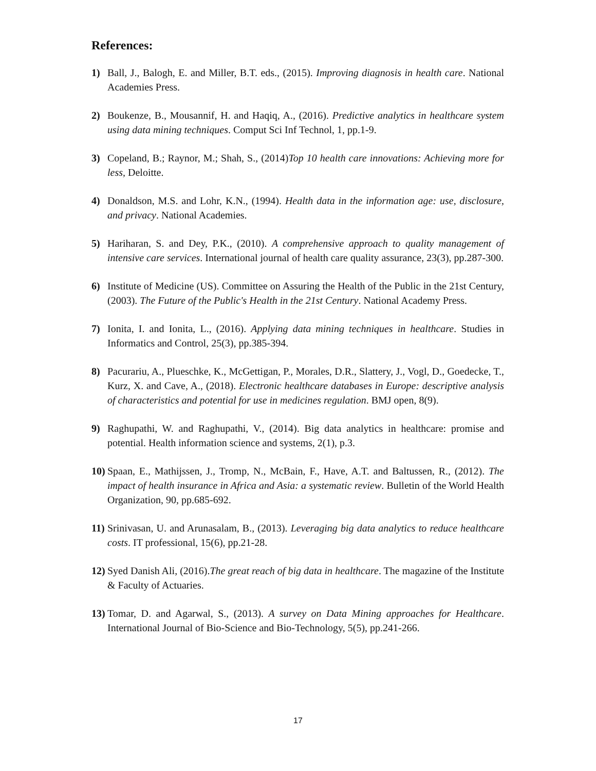References:
1) Ball, J., Balogh, E. and Miller, B.T. eds., (2015). Improving diagnosis in health care. National Academies Press.
2) Boukenze, B., Mousannif, H. and Haqiq, A., (2016). Predictive analytics in healthcare system using data mining techniques. Comput Sci Inf Technol, 1, pp.1-9.
3) Copeland, B.; Raynor, M.; Shah, S., (2014)Top 10 health care innovations: Achieving more for less, Deloitte.
4) Donaldson, M.S. and Lohr, K.N., (1994). Health data in the information age: use, disclosure, and privacy. National Academies.
5) Hariharan, S. and Dey, P.K., (2010). A comprehensive approach to quality management of intensive care services. International journal of health care quality assurance, 23(3), pp.287-300.
6) Institute of Medicine (US). Committee on Assuring the Health of the Public in the 21st Century, (2003). The Future of the Public's Health in the 21st Century. National Academy Press.
7) Ionita, I. and Ionita, L., (2016). Applying data mining techniques in healthcare. Studies in Informatics and Control, 25(3), pp.385-394.
8) Pacurariu, A., Plueschke, K., McGettigan, P., Morales, D.R., Slattery, J., Vogl, D., Goedecke, T., Kurz, X. and Cave, A., (2018). Electronic healthcare databases in Europe: descriptive analysis of characteristics and potential for use in medicines regulation. BMJ open, 8(9).
9) Raghupathi, W. and Raghupathi, V., (2014). Big data analytics in healthcare: promise and potential. Health information science and systems, 2(1), p.3.
10)
Spaan, E., Mathijssen, J., Tromp, N., McBain, F., Have, A.T. and Baltussen, R., (2012). The impact of health insurance in Africa and Asia: a systematic review. Bulletin of the World Health Organization, 90, pp.685-692.
11)
Srinivasan, U. and Arunasalam, B., (2013). Leveraging big data analytics to reduce healthcare costs. IT professional, 15(6), pp.21-28.
12)
Syed Danish Ali, (2016).The great reach of big data in healthcare. The magazine of the Institute & Faculty of Actuaries.
13)
Tomar, D. and Agarwal, S., (2013). A survey on Data Mining approaches for Healthcare. International Journal of Bio-Science and Bio-Technology, 5(5), pp.241-266.
17